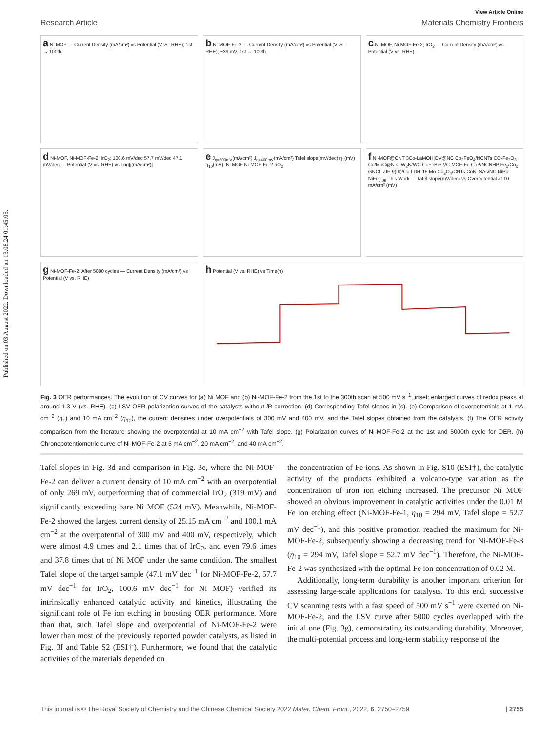Published on 03 August 2022. Downloaded on 13.08.24 01:45:05.
View Article Online
Research Article Materials Chemistry Frontiers
a Ni MOF — Current Density (mA/cm²) vs Potential (V vs. RHE); 1st → 100th
b Ni-MOF-Fe-2 — Current Density (mA/cm²) vs Potential (V vs. RHE); −39 mV; 1st → 100th
c Ni-MOF, Ni-MOF-Fe-2, IrO<sub>2</sub> — Current Density (mA/cm²) vs Potential (V vs. RHE)
d Ni-MOF, Ni-MOF-Fe-2, IrO<sub>2</sub>; 100.6 mV/dec 57.7 mV/dec 47.1 mV/dec — Potential (V vs. RHE) vs Log[j(mA/cm²)]
e J<sub>η=300mV</sub>(mA/cm²) J<sub>η=400mV</sub>(mA/cm²) Tafel slope(mV/dec) η<sub>1</sub>(mV) η<sub>10</sub>(mV); Ni MOF Ni-MOF-Fe-2 IrO<sub>2</sub>
f Ni-MOF@CNT 3Co-LaMOH|OV@NC Co<sub>2</sub>FeO<sub>4</sub>/NCNTs CO-Fe<sub>2</sub>O<sub>3</sub> Co/MoC@N-C W<sub>2</sub>N/WC CoFeBiP VC-MOF-Fe CoP/NCNHP Fe<sub>x</sub>/Co<sub>x</sub> GNCL ZIF-9(III)/Co LDH-15 Mo-Co<sub>3</sub>O<sub>4</sub>/CNTs CoNi-SAs/NC NiPc-NiFe<sub>0.09</sub> This Work — Tafel slope(mV/dec) vs Overpotential at 10 mA/cm² (mV)
g Ni-MOF-Fe-2; After 5000 cycles — Current Density (mA/cm²) vs Potential (V vs. RHE)
h Potential (V vs. RHE) vs Time(h)
Fig. 3 OER performances. The evolution of CV curves for (a) Ni MOF and (b) Ni-MOF-Fe-2 from the 1st to the 300th scan at 500 mV s<sup>−1</sup>, inset: enlarged curves of redox peaks at around 1.3 V (vs. RHE). (c) LSV OER polarization curves of the catalysts without i R-correction. (d) Corresponding Tafel slopes in (c). (e) Comparison of overpotentials at 1 mA cm<sup>−2</sup> (η<sub>1</sub>) and 10 mA cm<sup>−2</sup> (η<sub>10</sub>), the current densities under overpotentials of 300 mV and 400 mV, and the Tafel slopes obtained from the catalysts. (f) The OER activity comparison from the literature showing the overpotential at 10 mA cm<sup>−2</sup> with Tafel slope. (g) Polarization curves of Ni-MOF-Fe-2 at the 1st and 5000th cycle for OER. (h) Chronopotentiometric curve of Ni-MOF-Fe-2 at 5 mA cm<sup>−2</sup>, 20 mA cm<sup>−2</sup>, and 40 mA cm<sup>−2</sup>.
Tafel slopes in Fig. 3d and comparison in Fig. 3e, where the Ni-MOF-Fe-2 can deliver a current density of 10 mA cm<sup>−2</sup> with an overpotential of only 269 mV, outperforming that of commercial IrO<sub>2</sub> (319 mV) and significantly exceeding bare Ni MOF (524 mV). Meanwhile, Ni-MOF-Fe-2 showed the largest current density of 25.15 mA cm<sup>−2</sup> and 100.1 mA cm<sup>−2</sup> at the overpotential of 300 mV and 400 mV, respectively, which were almost 4.9 times and 2.1 times that of IrO<sub>2</sub>, and even 79.6 times and 37.8 times that of Ni MOF under the same condition. The smallest Tafel slope of the target sample (47.1 mV dec<sup>−1</sup> for Ni-MOF-Fe-2, 57.7 mV dec<sup>−1</sup> for IrO<sub>2</sub>, 100.6 mV dec<sup>−1</sup> for Ni MOF) verified its intrinsically enhanced catalytic activity and kinetics, illustrating the significant role of Fe ion etching in boosting OER performance. More than that, such Tafel slope and overpotential of Ni-MOF-Fe-2 were lower than most of the previously reported powder catalysts, as listed in Fig. 3f and Table S2 (ESI†). Furthermore, we found that the catalytic activities of the materials depended on
the concentration of Fe ions. As shown in Fig. S10 (ESI†), the catalytic activity of the products exhibited a volcano-type variation as the concentration of iron ion etching increased. The precursor Ni MOF showed an obvious improvement in catalytic activities under the 0.01 M Fe ion etching effect (Ni-MOF-Fe-1, η<sub>10</sub> = 294 mV, Tafel slope = 52.7 mV dec<sup>−1</sup>), and this positive promotion reached the maximum for Ni-MOF-Fe-2, subsequently showing a decreasing trend for Ni-MOF-Fe-3 (η<sub>10</sub> = 294 mV, Tafel slope = 52.7 mV dec<sup>−1</sup>). Therefore, the Ni-MOF-Fe-2 was synthesized with the optimal Fe ion concentration of 0.02 M.
Additionally, long-term durability is another important criterion for assessing large-scale applications for catalysts. To this end, successive CV scanning tests with a fast speed of 500 mV s<sup>−1</sup> were exerted on Ni-MOF-Fe-2, and the LSV curve after 5000 cycles overlapped with the initial one (Fig. 3g), demonstrating its outstanding durability. Moreover, the multi-potential process and long-term stability response of the
This journal is © The Royal Society of Chemistry and the Chinese Chemical Society 2022 Mater. Chem. Front., 2022, 6, 2750–2759 | 2755